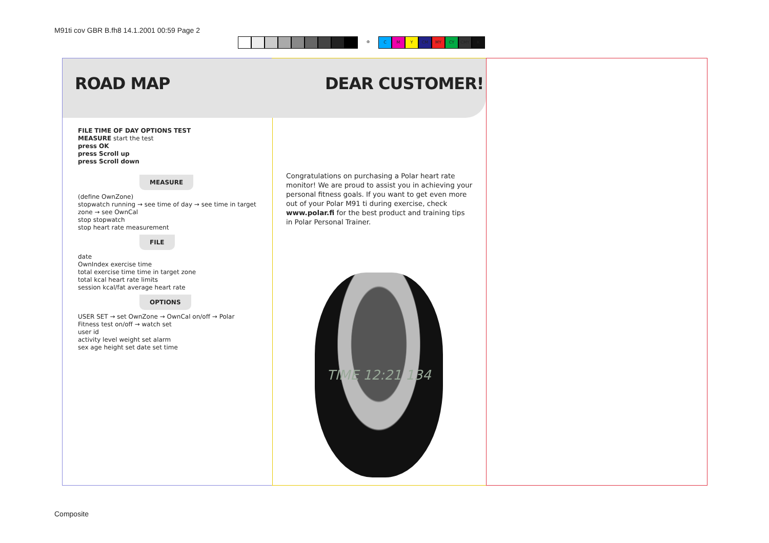M91ti cov GBR B.fh8 14.1.2001 00:59 Page 2
⊕ C M Y CM MY CY CMY K
ROAD MAP
FILE TIME OF DAY OPTIONS TEST
MEASURE start the test
press OK
press Scroll up
press Scroll down
MEASURE
(define OwnZone)
stopwatch running → see time of day → see time in target zone → see OwnCal
stop stopwatch
stop heart rate measurement
FILE
date
OwnIndex exercise time
total exercise time time in target zone
total kcal heart rate limits
session kcal/fat average heart rate
OPTIONS
USER SET → set OwnZone → OwnCal on/off → Polar Fitness test on/off → watch set
user id
activity level weight set alarm
sex age height set date set time
DEAR CUSTOMER!
Congratulations on purchasing a Polar heart rate monitor! We are proud to assist you in achieving your personal fitness goals. If you want to get even more out of your Polar M91 ti during exercise, check www.polar.fi for the best product and training tips in Polar Personal Trainer.
TIME 12:21 134
Composite